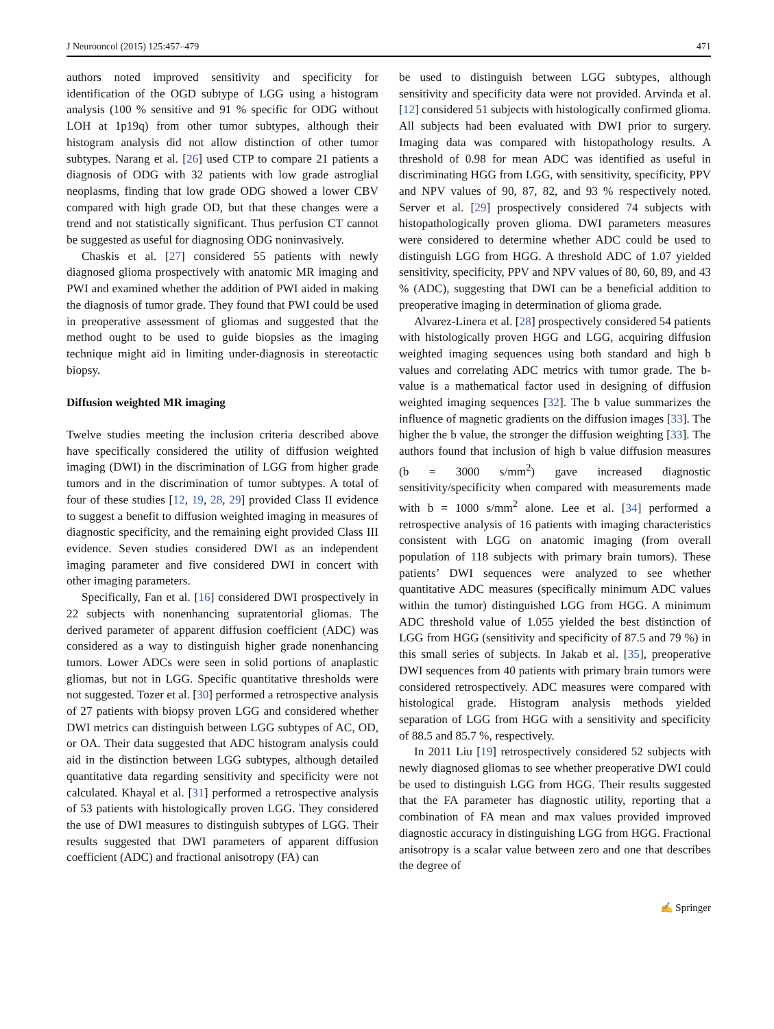J Neurooncol (2015) 125:457–479 471
authors noted improved sensitivity and specificity for identification of the OGD subtype of LGG using a histogram analysis (100 % sensitive and 91 % specific for ODG without LOH at 1p19q) from other tumor subtypes, although their histogram analysis did not allow distinction of other tumor subtypes. Narang et al. [26] used CTP to compare 21 patients a diagnosis of ODG with 32 patients with low grade astroglial neoplasms, finding that low grade ODG showed a lower CBV compared with high grade OD, but that these changes were a trend and not statistically significant. Thus perfusion CT cannot be suggested as useful for diagnosing ODG noninvasively.
Chaskis et al. [27] considered 55 patients with newly diagnosed glioma prospectively with anatomic MR imaging and PWI and examined whether the addition of PWI aided in making the diagnosis of tumor grade. They found that PWI could be used in preoperative assessment of gliomas and suggested that the method ought to be used to guide biopsies as the imaging technique might aid in limiting under-diagnosis in stereotactic biopsy.
Diffusion weighted MR imaging
Twelve studies meeting the inclusion criteria described above have specifically considered the utility of diffusion weighted imaging (DWI) in the discrimination of LGG from higher grade tumors and in the discrimination of tumor subtypes. A total of four of these studies [12, 19, 28, 29] provided Class II evidence to suggest a benefit to diffusion weighted imaging in measures of diagnostic specificity, and the remaining eight provided Class III evidence. Seven studies considered DWI as an independent imaging parameter and five considered DWI in concert with other imaging parameters.
Specifically, Fan et al. [16] considered DWI prospectively in 22 subjects with nonenhancing supratentorial gliomas. The derived parameter of apparent diffusion coefficient (ADC) was considered as a way to distinguish higher grade nonenhancing tumors. Lower ADCs were seen in solid portions of anaplastic gliomas, but not in LGG. Specific quantitative thresholds were not suggested. Tozer et al. [30] performed a retrospective analysis of 27 patients with biopsy proven LGG and considered whether DWI metrics can distinguish between LGG subtypes of AC, OD, or OA. Their data suggested that ADC histogram analysis could aid in the distinction between LGG subtypes, although detailed quantitative data regarding sensitivity and specificity were not calculated. Khayal et al. [31] performed a retrospective analysis of 53 patients with histologically proven LGG. They considered the use of DWI measures to distinguish subtypes of LGG. Their results suggested that DWI parameters of apparent diffusion coefficient (ADC) and fractional anisotropy (FA) can
be used to distinguish between LGG subtypes, although sensitivity and specificity data were not provided. Arvinda et al. [12] considered 51 subjects with histologically confirmed glioma. All subjects had been evaluated with DWI prior to surgery. Imaging data was compared with histopathology results. A threshold of 0.98 for mean ADC was identified as useful in discriminating HGG from LGG, with sensitivity, specificity, PPV and NPV values of 90, 87, 82, and 93 % respectively noted. Server et al. [29] prospectively considered 74 subjects with histopathologically proven glioma. DWI parameters measures were considered to determine whether ADC could be used to distinguish LGG from HGG. A threshold ADC of 1.07 yielded sensitivity, specificity, PPV and NPV values of 80, 60, 89, and 43 % (ADC), suggesting that DWI can be a beneficial addition to preoperative imaging in determination of glioma grade.
Alvarez-Linera et al. [28] prospectively considered 54 patients with histologically proven HGG and LGG, acquiring diffusion weighted imaging sequences using both standard and high b values and correlating ADC metrics with tumor grade. The b-value is a mathematical factor used in designing of diffusion weighted imaging sequences [32]. The b value summarizes the influence of magnetic gradients on the diffusion images [33]. The higher the b value, the stronger the diffusion weighting [33]. The authors found that inclusion of high b value diffusion measures (b = 3000 s/mm<sup>2</sup>) gave increased diagnostic sensitivity/specificity when compared with measurements made with b = 1000 s/mm<sup>2</sup> alone. Lee et al. [34] performed a retrospective analysis of 16 patients with imaging characteristics consistent with LGG on anatomic imaging (from overall population of 118 subjects with primary brain tumors). These patients’ DWI sequences were analyzed to see whether quantitative ADC measures (specifically minimum ADC values within the tumor) distinguished LGG from HGG. A minimum ADC threshold value of 1.055 yielded the best distinction of LGG from HGG (sensitivity and specificity of 87.5 and 79 %) in this small series of subjects. In Jakab et al. [35], preoperative DWI sequences from 40 patients with primary brain tumors were considered retrospectively. ADC measures were compared with histological grade. Histogram analysis methods yielded separation of LGG from HGG with a sensitivity and specificity of 88.5 and 85.7 %, respectively.
In 2011 Liu [19] retrospectively considered 52 subjects with newly diagnosed gliomas to see whether preoperative DWI could be used to distinguish LGG from HGG. Their results suggested that the FA parameter has diagnostic utility, reporting that a combination of FA mean and max values provided improved diagnostic accuracy in distinguishing LGG from HGG. Fractional anisotropy is a scalar value between zero and one that describes the degree of
✍ Springer